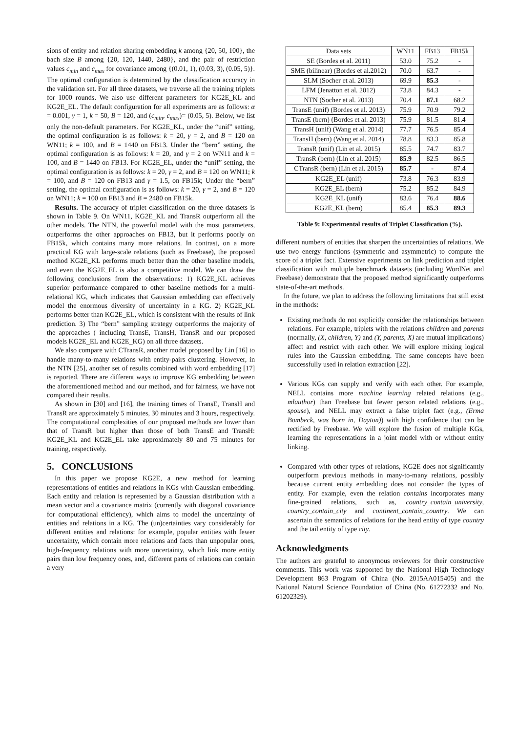sions of entity and relation sharing embedding k among {20, 50, 100}, the bach size B among {20, 120, 1440, 2480}, and the pair of restriction values c<sub>min</sub> and c<sub>max</sub> for covariance among {(0.01, 1), (0.03, 3), (0.05, 5)}. The optimal configuration is determined by the classification accuracy in the validation set. For all three datasets, we traverse all the training triplets for 1000 rounds. We also use different parameters for KG2E_KL and KG2E_EL. The default configuration for all experiments are as follows: α = 0.001, γ = 1, k = 50, B = 120, and (c<sub>min</sub>, c<sub>max</sub>)= (0.05, 5). Below, we list only the non-default parameters. For KG2E_KL, under the “unif” setting, the optimal configuration is as follows: k = 20, γ = 2, and B = 120 on WN11; k = 100, and B = 1440 on FB13. Under the “bern” setting, the optimal configuration is as follows: k = 20, and γ = 2 on WN11 and k = 100, and B = 1440 on FB13. For KG2E_EL, under the “unif” setting, the optimal configuration is as follows: k = 20, γ = 2, and B = 120 on WN11; k = 100, and B = 120 on FB13 and γ = 1.5, on FB15k; Under the “bern” setting, the optimal configuration is as follows: k = 20, γ = 2, and B = 120 on WN11; k = 100 on FB13 and B = 2480 on FB15k.
Results. The accuracy of triplet classification on the three datasets is shown in Table 9. On WN11, KG2E_KL and TransR outperform all the other models. The NTN, the powerful model with the most parameters, outperforms the other approaches on FB13, but it performs poorly on FB15k, which contains many more relations. In contrast, on a more practical KG with large-scale relations (such as Freebase), the proposed method KG2E_KL performs much better than the other baseline models, and even the KG2E_EL is also a competitive model. We can draw the following conclusions from the observations: 1) KG2E_KL achieves superior performance compared to other baseline methods for a multi-relational KG, which indicates that Gaussian embedding can effectively model the enormous diversity of uncertainty in a KG. 2) KG2E_KL performs better than KG2E_EL, which is consistent with the results of link prediction. 3) The “bern” sampling strategy outperforms the majority of the approaches ( including TransE, TransH, TransR and our proposed models KG2E_EL and KG2E_KG) on all three datasets.
We also compare with CTransR, another model proposed by Lin [16] to handle many-to-many relations with entity-pairs clustering. However, in the NTN [25], another set of results combined with word embedding [17] is reported. There are different ways to improve KG embedding between the aforementioned method and our method, and for fairness, we have not compared their results.
As shown in [30] and [16], the training times of TransE, TransH and TransR are approximately 5 minutes, 30 minutes and 3 hours, respectively. The computational complexities of our proposed methods are lower than that of TransR but higher than those of both TransE and TransH: KG2E_KL and KG2E_EL take approximately 80 and 75 minutes for training, respectively.
5. CONCLUSIONS
In this paper we propose KG2E, a new method for learning representations of entities and relations in KGs with Gaussian embedding. Each entity and relation is represented by a Gaussian distribution with a mean vector and a covariance matrix (currently with diagonal covariance for computational efficiency), which aims to model the uncertainty of entities and relations in a KG. The (un)certainties vary considerably for different entities and relations: for example, popular entities with fewer uncertainty, which contain more relations and facts than unpopular ones, high-frequency relations with more uncertainty, which link more entity pairs than low frequency ones, and, different parts of relations can contain a very
| Data sets | WN11 | FB13 | FB15k |
| --- | --- | --- | --- |
| SE (Bordes et al. 2011) | 53.0 | 75.2 | - |
| SME (bilinear) (Bordes et al.2012) | 70.0 | 63.7 | - |
| SLM (Socher et al. 2013) | 69.9 | 85.3 | - |
| LFM (Jenatton et al. 2012) | 73.8 | 84.3 | - |
| NTN (Socher et al. 2013) | 70.4 | 87.1 | 68.2 |
| TransE (unif) (Bordes et al. 2013) | 75.9 | 70.9 | 79.2 |
| TransE (bern) (Bordes et al. 2013) | 75.9 | 81.5 | 81.4 |
| TransH (unif) (Wang et al. 2014) | 77.7 | 76.5 | 85.4 |
| TransH (bern) (Wang et al. 2014) | 78.8 | 83.3 | 85.8 |
| TransR (unif) (Lin et al. 2015) | 85.5 | 74.7 | 83.7 |
| TransR (bern) (Lin et al. 2015) | 85.9 | 82.5 | 86.5 |
| CTransR (bern) (Lin et al. 2015) | 85.7 | - | 87.4 |
| KG2E_EL (unif) | 73.8 | 76.3 | 83.9 |
| KG2E_EL (bern) | 75.2 | 85.2 | 84.9 |
| KG2E_KL (unif) | 83.6 | 76.4 | 88.6 |
| KG2E_KL (bern) | 85.4 | 85.3 | 89.3 |
Table 9: Experimental results of Triplet Classification (%).
different numbers of entities that sharpen the uncertainties of relations. We use two energy functions (symmetric and asymmetric) to compute the score of a triplet fact. Extensive experiments on link prediction and triplet classification with multiple benchmark datasets (including WordNet and Freebase) demonstrate that the proposed method significantly outperforms state-of-the-art methods.
In the future, we plan to address the following limitations that still exist in the methods:
Existing methods do not explicitly consider the relationships between relations. For example, triplets with the relations children and parents (normally, (X, children, Y) and (Y, parents, X) are mutual implications) affect and restrict with each other. We will explore mixing logical rules into the Gaussian embedding. The same concepts have been successfully used in relation extraction [22].
Various KGs can supply and verify with each other. For example, NELL contains more machine learning related relations (e.g., mlauthor) than Freebase but fewer person related relations (e.g., spouse), and NELL may extract a false triplet fact (e.g., (Erma Bombeck, was born in, Dayton)) with high confidence that can be rectified by Freebase. We will explore the fusion of multiple KGs, learning the representations in a joint model with or without entity linking.
Compared with other types of relations, KG2E does not significantly outperform previous methods in many-to-many relations, possibly because current entity embedding does not consider the types of entity. For example, even the relation contains incorporates many fine-grained relations, such as, country_contain_university, country_contain_city and continent_contain_country. We can ascertain the semantics of relations for the head entity of type country and the tail entity of type city.
Acknowledgments
The authors are grateful to anonymous reviewers for their constructive comments. This work was supported by the National High Technology Development 863 Program of China (No. 2015AA015405) and the National Natural Science Foundation of China (No. 61272332 and No. 61202329).